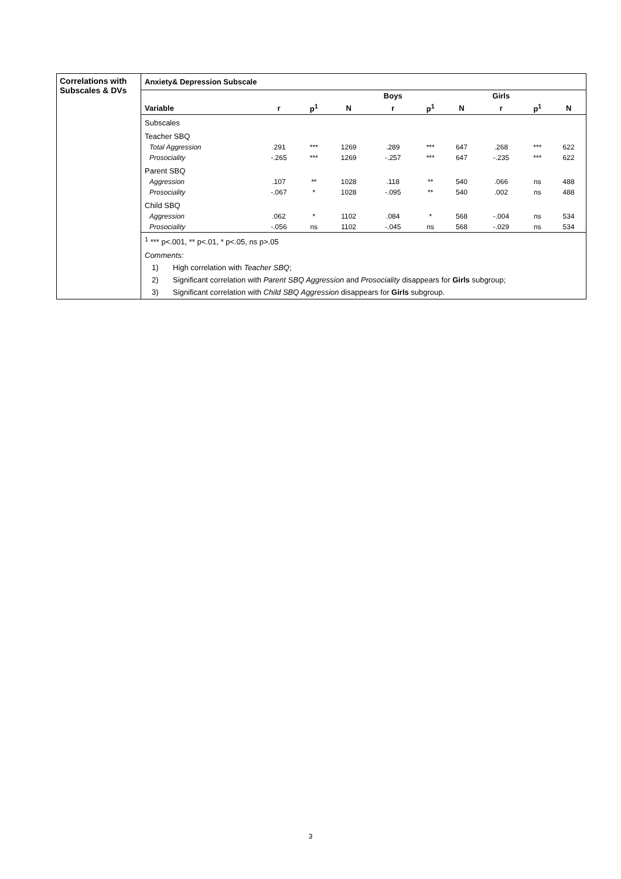Correlations with Subscales & DVs
Anxiety& Depression Subscale
| | | | | Boys | | | Girls | | |
| --- | --- | --- | --- | --- | --- | --- | --- | --- | --- |
| Variable | r | p<sup>1</sup> | N | r | p<sup>1</sup> | N | r | p<sup>1</sup> | N |
| Subscales | | | | | | | | | |
| Teacher SBQ | | | | | | | | | |
| Total Aggression | .291 | *** | 1269 | .289 | *** | 647 | .268 | *** | 622 |
| Prosociality | -.265 | *** | 1269 | -.257 | *** | 647 | -.235 | *** | 622 |
| Parent SBQ | | | | | | | | | |
| Aggression | .107 | ** | 1028 | .118 | ** | 540 | .066 | ns | 488 |
| Prosociality | -.067 | * | 1028 | -.095 | ** | 540 | .002 | ns | 488 |
| Child SBQ | | | | | | | | | |
| Aggression | .062 | * | 1102 | .084 | * | 568 | -.004 | ns | 534 |
| Prosociality | -.056 | ns | 1102 | -.045 | ns | 568 | -.029 | ns | 534 |
<sup>1</sup> *** p<.001, ** p<.01, * p<.05, ns p>.05
Comments:
1) High correlation with Teacher SBQ;
2) Significant correlation with Parent SBQ Aggression and Prosociality disappears for Girls subgroup;
3) Significant correlation with Child SBQ Aggression disappears for Girls subgroup.
3